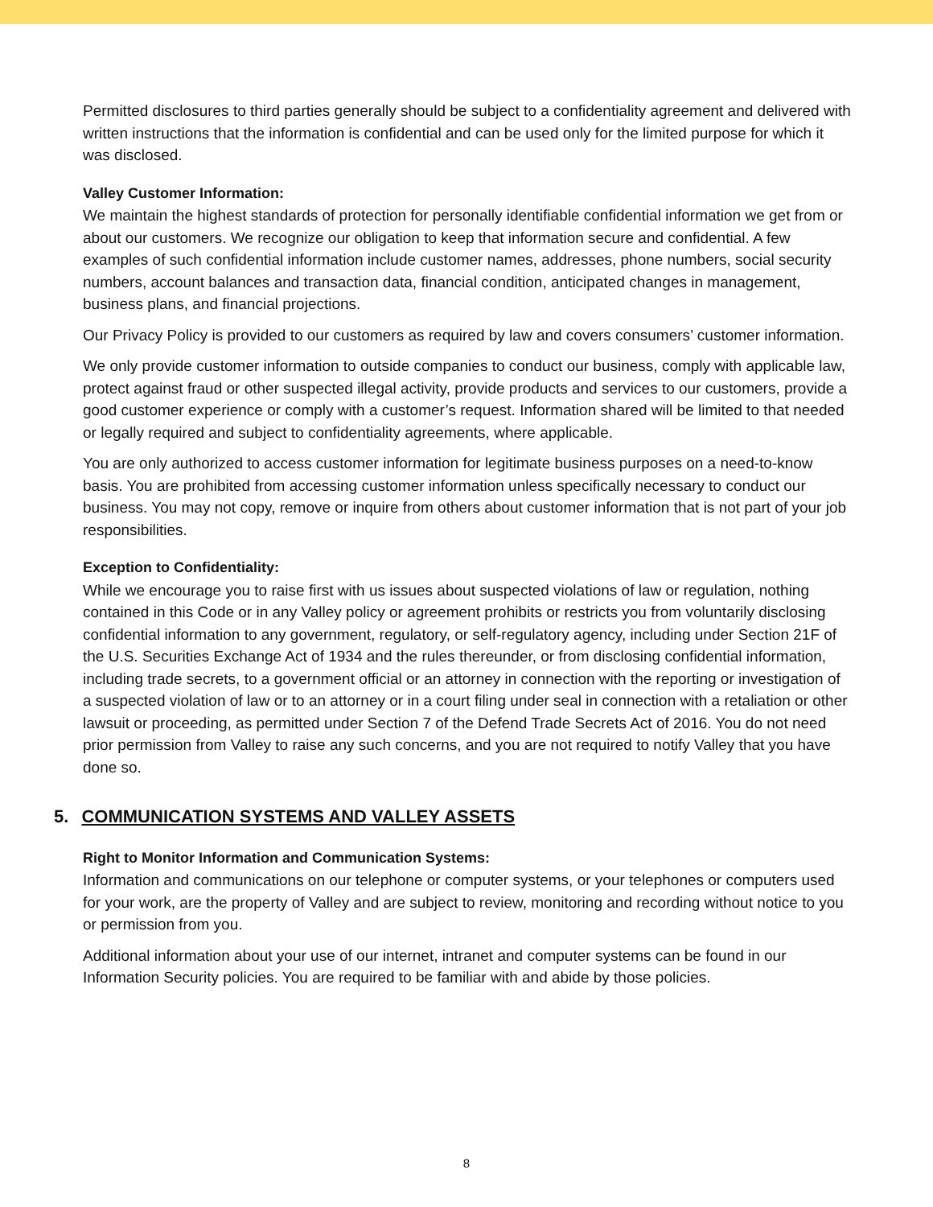Permitted disclosures to third parties generally should be subject to a confidentiality agreement and delivered with written instructions that the information is confidential and can be used only for the limited purpose for which it was disclosed.
Valley Customer Information:
We maintain the highest standards of protection for personally identifiable confidential information we get from or about our customers. We recognize our obligation to keep that information secure and confidential. A few examples of such confidential information include customer names, addresses, phone numbers, social security numbers, account balances and transaction data, financial condition, anticipated changes in management, business plans, and financial projections.
Our Privacy Policy is provided to our customers as required by law and covers consumers’ customer information.
We only provide customer information to outside companies to conduct our business, comply with applicable law, protect against fraud or other suspected illegal activity, provide products and services to our customers, provide a good customer experience or comply with a customer’s request. Information shared will be limited to that needed or legally required and subject to confidentiality agreements, where applicable.
You are only authorized to access customer information for legitimate business purposes on a need-to-know basis. You are prohibited from accessing customer information unless specifically necessary to conduct our business. You may not copy, remove or inquire from others about customer information that is not part of your job responsibilities.
Exception to Confidentiality:
While we encourage you to raise first with us issues about suspected violations of law or regulation, nothing contained in this Code or in any Valley policy or agreement prohibits or restricts you from voluntarily disclosing confidential information to any government, regulatory, or self-regulatory agency, including under Section 21F of the U.S. Securities Exchange Act of 1934 and the rules thereunder, or from disclosing confidential information, including trade secrets, to a government official or an attorney in connection with the reporting or investigation of a suspected violation of law or to an attorney or in a court filing under seal in connection with a retaliation or other lawsuit or proceeding, as permitted under Section 7 of the Defend Trade Secrets Act of 2016. You do not need prior permission from Valley to raise any such concerns, and you are not required to notify Valley that you have done so.
5. COMMUNICATION SYSTEMS AND VALLEY ASSETS
Right to Monitor Information and Communication Systems:
Information and communications on our telephone or computer systems, or your telephones or computers used for your work, are the property of Valley and are subject to review, monitoring and recording without notice to you or permission from you.
Additional information about your use of our internet, intranet and computer systems can be found in our Information Security policies. You are required to be familiar with and abide by those policies.
8